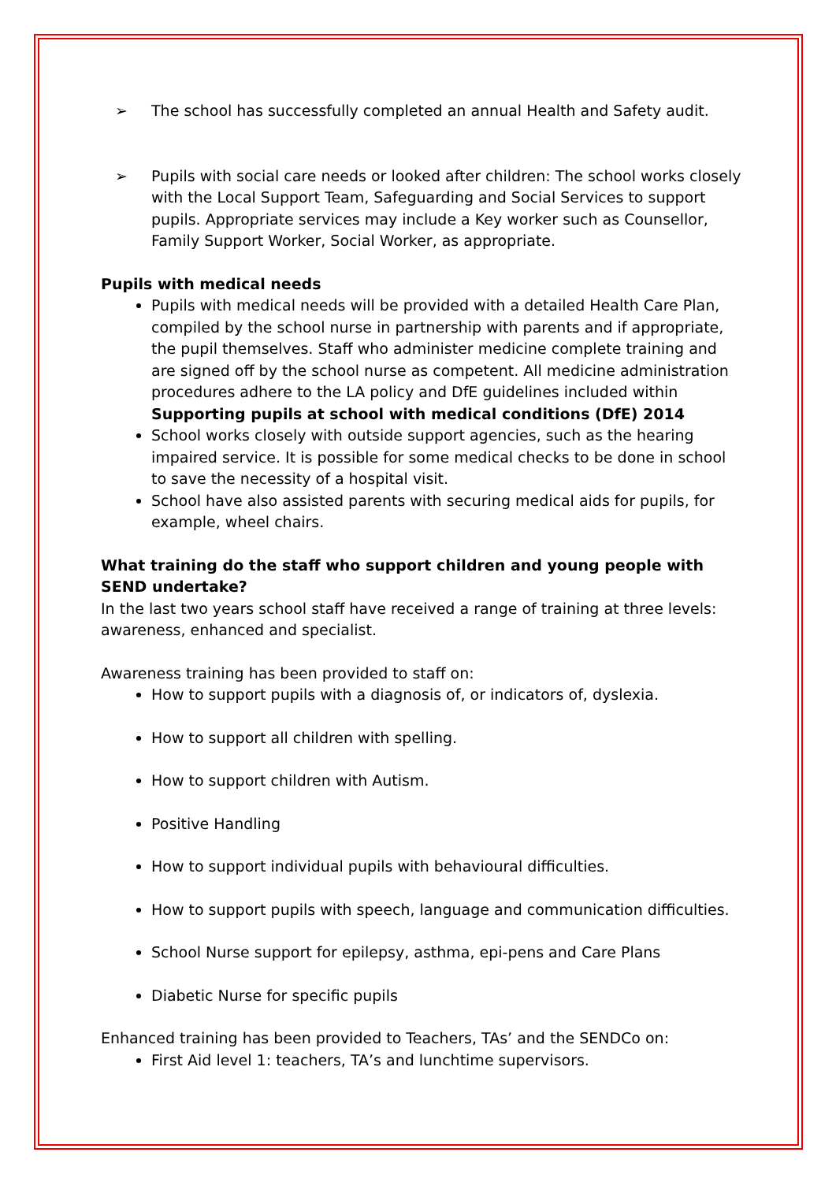➢ The school has successfully completed an annual Health and Safety audit.
➢ Pupils with social care needs or looked after children: The school works closely with the Local Support Team, Safeguarding and Social Services to support pupils. Appropriate services may include a Key worker such as Counsellor, Family Support Worker, Social Worker, as appropriate.
Pupils with medical needs
Pupils with medical needs will be provided with a detailed Health Care Plan, compiled by the school nurse in partnership with parents and if appropriate, the pupil themselves. Staff who administer medicine complete training and are signed off by the school nurse as competent. All medicine administration procedures adhere to the LA policy and DfE guidelines included within Supporting pupils at school with medical conditions (DfE) 2014
School works closely with outside support agencies, such as the hearing impaired service. It is possible for some medical checks to be done in school to save the necessity of a hospital visit.
School have also assisted parents with securing medical aids for pupils, for example, wheel chairs.
What training do the staff who support children and young people with SEND undertake?
In the last two years school staff have received a range of training at three levels: awareness, enhanced and specialist.
Awareness training has been provided to staff on:
How to support pupils with a diagnosis of, or indicators of, dyslexia.
How to support all children with spelling.
How to support children with Autism.
Positive Handling
How to support individual pupils with behavioural difficulties.
How to support pupils with speech, language and communication difficulties.
School Nurse support for epilepsy, asthma, epi-pens and Care Plans
Diabetic Nurse for specific pupils
Enhanced training has been provided to Teachers, TAs’ and the SENDCo on:
First Aid level 1: teachers, TA’s and lunchtime supervisors.